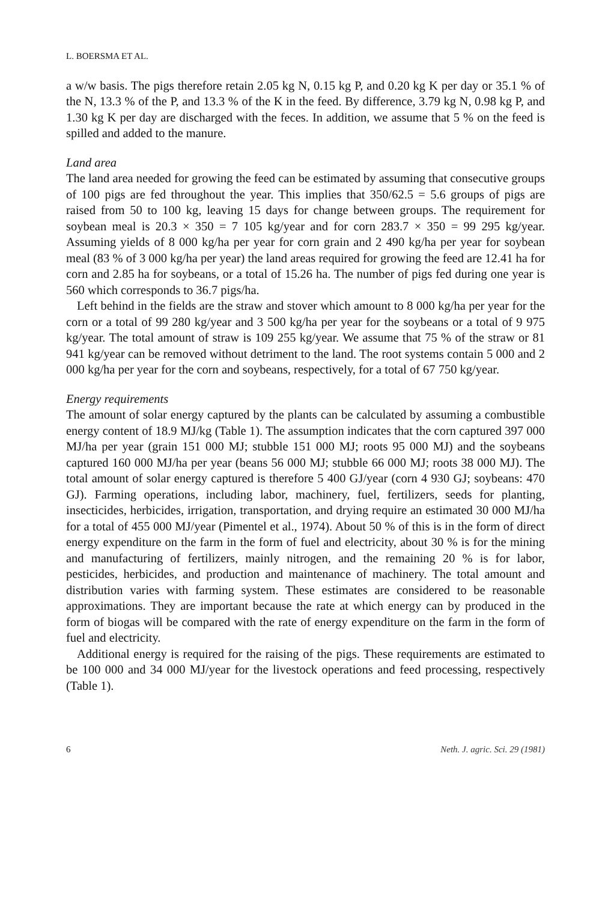L. BOERSMA ET AL.
a w/w basis. The pigs therefore retain 2.05 kg N, 0.15 kg P, and 0.20 kg K per day or 35.1 % of the N, 13.3 % of the P, and 13.3 % of the K in the feed. By difference, 3.79 kg N, 0.98 kg P, and 1.30 kg K per day are discharged with the feces. In addition, we assume that 5 % on the feed is spilled and added to the manure.
Land area
The land area needed for growing the feed can be estimated by assuming that consecutive groups of 100 pigs are fed throughout the year. This implies that 350/62.5 = 5.6 groups of pigs are raised from 50 to 100 kg, leaving 15 days for change between groups. The requirement for soybean meal is 20.3 × 350 = 7 105 kg/year and for corn 283.7 × 350 = 99 295 kg/year. Assuming yields of 8 000 kg/ha per year for corn grain and 2 490 kg/ha per year for soybean meal (83 % of 3 000 kg/ha per year) the land areas required for growing the feed are 12.41 ha for corn and 2.85 ha for soybeans, or a total of 15.26 ha. The number of pigs fed during one year is 560 which corresponds to 36.7 pigs/ha.
Left behind in the fields are the straw and stover which amount to 8 000 kg/ha per year for the corn or a total of 99 280 kg/year and 3 500 kg/ha per year for the soybeans or a total of 9 975 kg/year. The total amount of straw is 109 255 kg/year. We assume that 75 % of the straw or 81 941 kg/year can be removed without detriment to the land. The root systems contain 5 000 and 2 000 kg/ha per year for the corn and soybeans, respectively, for a total of 67 750 kg/year.
Energy requirements
The amount of solar energy captured by the plants can be calculated by assuming a combustible energy content of 18.9 MJ/kg (Table 1). The assumption indicates that the corn captured 397 000 MJ/ha per year (grain 151 000 MJ; stubble 151 000 MJ; roots 95 000 MJ) and the soybeans captured 160 000 MJ/ha per year (beans 56 000 MJ; stubble 66 000 MJ; roots 38 000 MJ). The total amount of solar energy captured is therefore 5 400 GJ/year (corn 4 930 GJ; soybeans: 470 GJ). Farming operations, including labor, machinery, fuel, fertilizers, seeds for planting, insecticides, herbicides, irrigation, transportation, and drying require an estimated 30 000 MJ/ha for a total of 455 000 MJ/year (Pimentel et al., 1974). About 50 % of this is in the form of direct energy expenditure on the farm in the form of fuel and electricity, about 30 % is for the mining and manufacturing of fertilizers, mainly nitrogen, and the remaining 20 % is for labor, pesticides, herbicides, and production and maintenance of machinery. The total amount and distribution varies with farming system. These estimates are considered to be reasonable approximations. They are important because the rate at which energy can by produced in the form of biogas will be compared with the rate of energy expenditure on the farm in the form of fuel and electricity.
Additional energy is required for the raising of the pigs. These requirements are estimated to be 100 000 and 34 000 MJ/year for the livestock operations and feed processing, respectively (Table 1).
6 Neth. J. agric. Sci. 29 (1981)